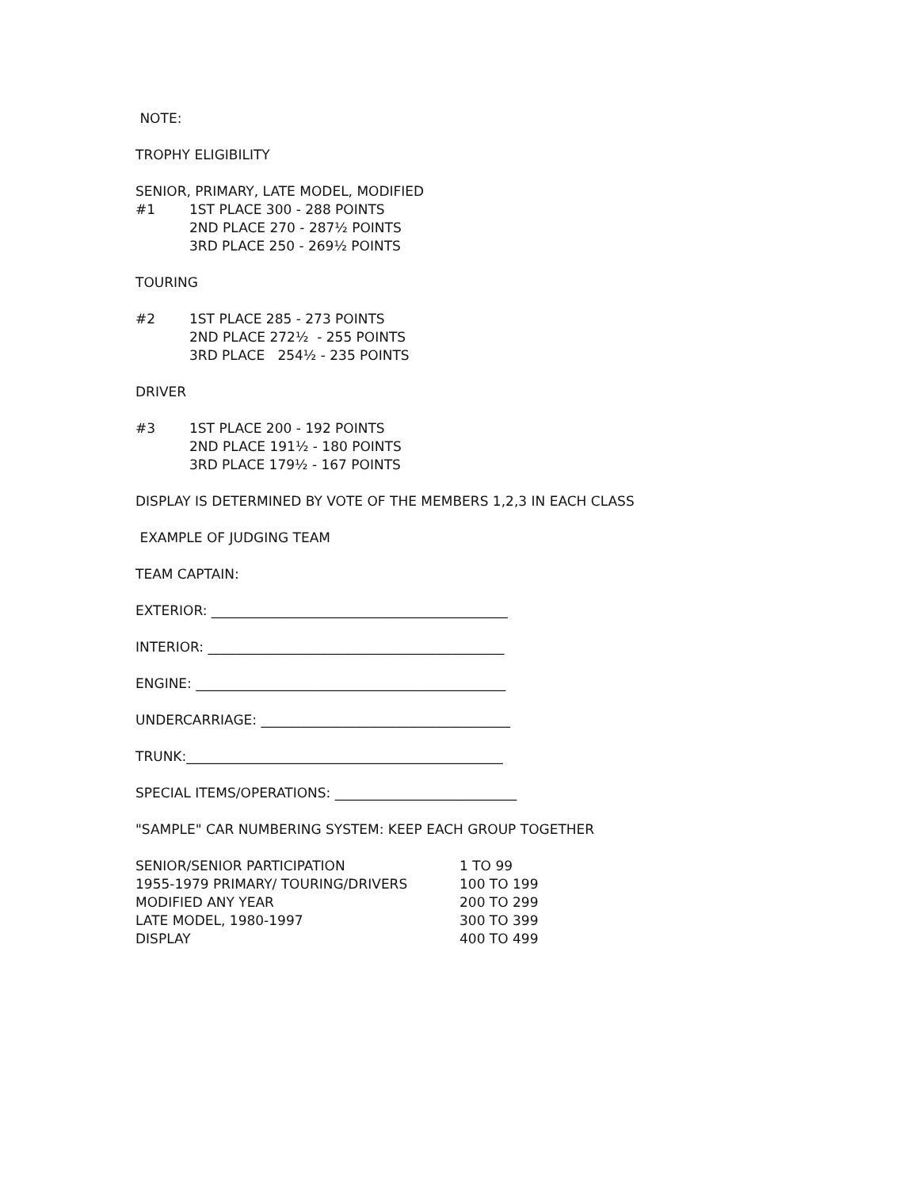NOTE:
TROPHY ELIGIBILITY
SENIOR, PRIMARY, LATE MODEL, MODIFIED
#1 1ST PLACE 300 - 288 POINTS
2ND PLACE 270 - 287½ POINTS
3RD PLACE 250 - 269½ POINTS
TOURING
#2 1ST PLACE 285 - 273 POINTS
2ND PLACE 272½ - 255 POINTS
3RD PLACE 254½ - 235 POINTS
DRIVER
#3 1ST PLACE 200 - 192 POINTS
2ND PLACE 191½ - 180 POINTS
3RD PLACE 179½ - 167 POINTS
DISPLAY IS DETERMINED BY VOTE OF THE MEMBERS 1,2,3 IN EACH CLASS
EXAMPLE OF JUDGING TEAM
TEAM CAPTAIN:
EXTERIOR: ____________________________________________
INTERIOR: ____________________________________________
ENGINE: ______________________________________________
UNDERCARRIAGE: _____________________________________
TRUNK:_______________________________________________
SPECIAL ITEMS/OPERATIONS: ___________________________
"SAMPLE" CAR NUMBERING SYSTEM: KEEP EACH GROUP TOGETHER
| SENIOR/SENIOR PARTICIPATION | 1 TO 99 |
| 1955-1979 PRIMARY/ TOURING/DRIVERS | 100 TO 199 |
| MODIFIED ANY YEAR | 200 TO 299 |
| LATE MODEL, 1980-1997 | 300 TO 399 |
| DISPLAY | 400 TO 499 |